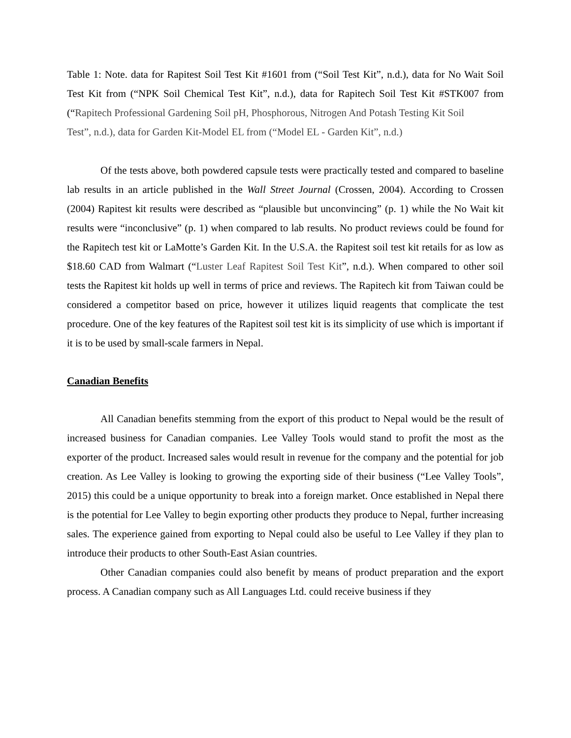Table 1: Note. data for Rapitest Soil Test Kit #1601 from (“Soil Test Kit”, n.d.), data for No Wait Soil Test Kit from (“NPK Soil Chemical Test Kit”, n.d.), data for Rapitech Soil Test Kit #STK007 from (“Rapitech Professional Gardening Soil pH, Phosphorous, Nitrogen And Potash Testing Kit Soil
Test”, n.d.), data for Garden Kit-Model EL from (“Model EL - Garden Kit”, n.d.)
Of the tests above, both powdered capsule tests were practically tested and compared to baseline lab results in an article published in the Wall Street Journal (Crossen, 2004). According to Crossen (2004) Rapitest kit results were described as “plausible but unconvincing” (p. 1) while the No Wait kit results were “inconclusive” (p. 1) when compared to lab results. No product reviews could be found for the Rapitech test kit or LaMotte’s Garden Kit. In the U.S.A. the Rapitest soil test kit retails for as low as $18.60 CAD from Walmart (“Luster Leaf Rapitest Soil Test Kit”, n.d.). When compared to other soil tests the Rapitest kit holds up well in terms of price and reviews. The Rapitech kit from Taiwan could be considered a competitor based on price, however it utilizes liquid reagents that complicate the test procedure. One of the key features of the Rapitest soil test kit is its simplicity of use which is important if it is to be used by small-scale farmers in Nepal.
Canadian Benefits
All Canadian benefits stemming from the export of this product to Nepal would be the result of increased business for Canadian companies. Lee Valley Tools would stand to profit the most as the exporter of the product. Increased sales would result in revenue for the company and the potential for job creation. As Lee Valley is looking to growing the exporting side of their business (“Lee Valley Tools”, 2015) this could be a unique opportunity to break into a foreign market. Once established in Nepal there is the potential for Lee Valley to begin exporting other products they produce to Nepal, further increasing sales. The experience gained from exporting to Nepal could also be useful to Lee Valley if they plan to introduce their products to other South-East Asian countries.
Other Canadian companies could also benefit by means of product preparation and the export process. A Canadian company such as All Languages Ltd. could receive business if they